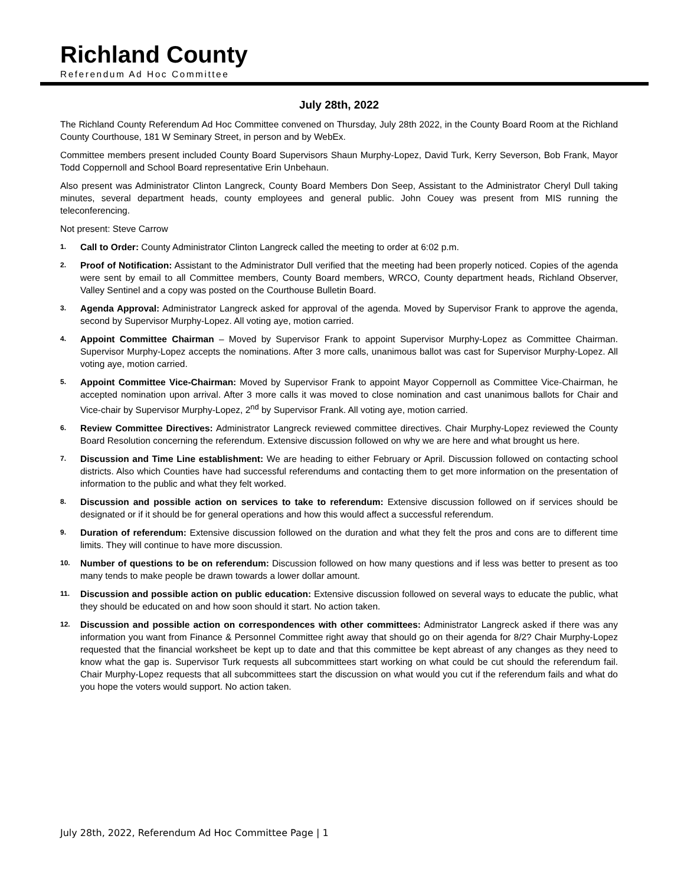Richland County
Referendum Ad Hoc Committee
July 28th, 2022
The Richland County Referendum Ad Hoc Committee convened on Thursday, July 28th 2022, in the County Board Room at the Richland County Courthouse, 181 W Seminary Street, in person and by WebEx.
Committee members present included County Board Supervisors Shaun Murphy-Lopez, David Turk, Kerry Severson, Bob Frank, Mayor Todd Coppernoll and School Board representative Erin Unbehaun.
Also present was Administrator Clinton Langreck, County Board Members Don Seep, Assistant to the Administrator Cheryl Dull taking minutes, several department heads, county employees and general public. John Couey was present from MIS running the teleconferencing.
Not present: Steve Carrow
1.
Call to Order: County Administrator Clinton Langreck called the meeting to order at 6:02 p.m.
2.
Proof of Notification: Assistant to the Administrator Dull verified that the meeting had been properly noticed. Copies of the agenda were sent by email to all Committee members, County Board members, WRCO, County department heads, Richland Observer, Valley Sentinel and a copy was posted on the Courthouse Bulletin Board.
3.
Agenda Approval: Administrator Langreck asked for approval of the agenda. Moved by Supervisor Frank to approve the agenda, second by Supervisor Murphy-Lopez. All voting aye, motion carried.
4.
Appoint Committee Chairman – Moved by Supervisor Frank to appoint Supervisor Murphy-Lopez as Committee Chairman. Supervisor Murphy-Lopez accepts the nominations. After 3 more calls, unanimous ballot was cast for Supervisor Murphy-Lopez. All voting aye, motion carried.
5.
Appoint Committee Vice-Chairman: Moved by Supervisor Frank to appoint Mayor Coppernoll as Committee Vice-Chairman, he accepted nomination upon arrival. After 3 more calls it was moved to close nomination and cast unanimous ballots for Chair and Vice-chair by Supervisor Murphy-Lopez, 2<sup>nd</sup> by Supervisor Frank. All voting aye, motion carried.
6.
Review Committee Directives: Administrator Langreck reviewed committee directives. Chair Murphy-Lopez reviewed the County Board Resolution concerning the referendum. Extensive discussion followed on why we are here and what brought us here.
7.
Discussion and Time Line establishment: We are heading to either February or April. Discussion followed on contacting school districts. Also which Counties have had successful referendums and contacting them to get more information on the presentation of information to the public and what they felt worked.
8.
Discussion and possible action on services to take to referendum: Extensive discussion followed on if services should be designated or if it should be for general operations and how this would affect a successful referendum.
9.
Duration of referendum: Extensive discussion followed on the duration and what they felt the pros and cons are to different time limits. They will continue to have more discussion.
10.
Number of questions to be on referendum: Discussion followed on how many questions and if less was better to present as too many tends to make people be drawn towards a lower dollar amount.
11.
Discussion and possible action on public education: Extensive discussion followed on several ways to educate the public, what they should be educated on and how soon should it start. No action taken.
12.
Discussion and possible action on correspondences with other committees: Administrator Langreck asked if there was any information you want from Finance & Personnel Committee right away that should go on their agenda for 8/2? Chair Murphy-Lopez requested that the financial worksheet be kept up to date and that this committee be kept abreast of any changes as they need to know what the gap is. Supervisor Turk requests all subcommittees start working on what could be cut should the referendum fail. Chair Murphy-Lopez requests that all subcommittees start the discussion on what would you cut if the referendum fails and what do you hope the voters would support. No action taken.
July 28th, 2022, Referendum Ad Hoc Committee Page | 1